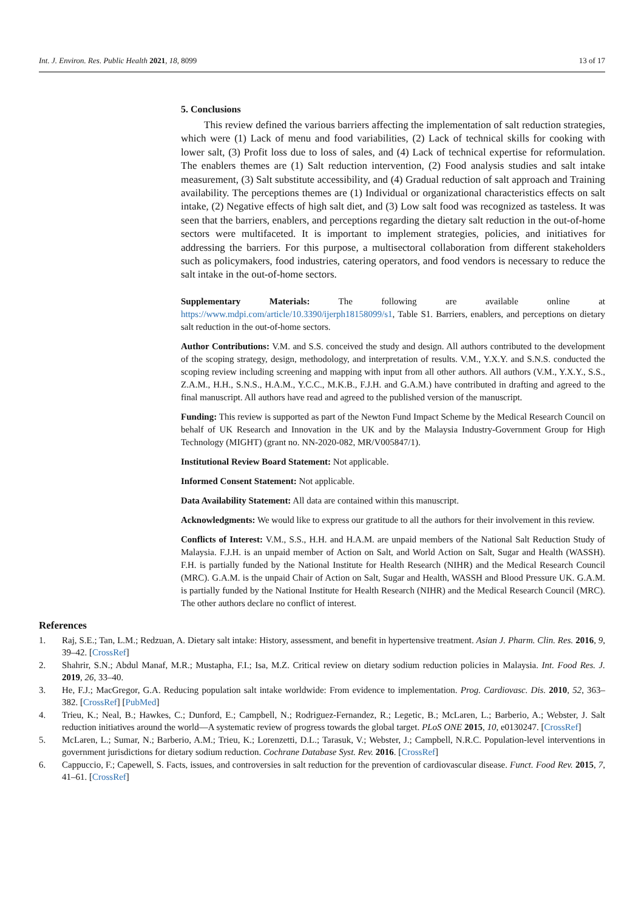Int. J. Environ. Res. Public Health 2021, 18, 8099 13 of 17
5. Conclusions
This review defined the various barriers affecting the implementation of salt reduction strategies, which were (1) Lack of menu and food variabilities, (2) Lack of technical skills for cooking with lower salt, (3) Profit loss due to loss of sales, and (4) Lack of technical expertise for reformulation. The enablers themes are (1) Salt reduction intervention, (2) Food analysis studies and salt intake measurement, (3) Salt substitute accessibility, and (4) Gradual reduction of salt approach and Training availability. The perceptions themes are (1) Individual or organizational characteristics effects on salt intake, (2) Negative effects of high salt diet, and (3) Low salt food was recognized as tasteless. It was seen that the barriers, enablers, and perceptions regarding the dietary salt reduction in the out-of-home sectors were multifaceted. It is important to implement strategies, policies, and initiatives for addressing the barriers. For this purpose, a multisectoral collaboration from different stakeholders such as policymakers, food industries, catering operators, and food vendors is necessary to reduce the salt intake in the out-of-home sectors.
Supplementary Materials: The following are available online at https://www.mdpi.com/article/10.3390/ijerph18158099/s1, Table S1. Barriers, enablers, and perceptions on dietary salt reduction in the out-of-home sectors.
Author Contributions: V.M. and S.S. conceived the study and design. All authors contributed to the development of the scoping strategy, design, methodology, and interpretation of results. V.M., Y.X.Y. and S.N.S. conducted the scoping review including screening and mapping with input from all other authors. All authors (V.M., Y.X.Y., S.S., Z.A.M., H.H., S.N.S., H.A.M., Y.C.C., M.K.B., F.J.H. and G.A.M.) have contributed in drafting and agreed to the final manuscript. All authors have read and agreed to the published version of the manuscript.
Funding: This review is supported as part of the Newton Fund Impact Scheme by the Medical Research Council on behalf of UK Research and Innovation in the UK and by the Malaysia Industry-Government Group for High Technology (MIGHT) (grant no. NN-2020-082, MR/V005847/1).
Institutional Review Board Statement: Not applicable.
Informed Consent Statement: Not applicable.
Data Availability Statement: All data are contained within this manuscript.
Acknowledgments: We would like to express our gratitude to all the authors for their involvement in this review.
Conflicts of Interest: V.M., S.S., H.H. and H.A.M. are unpaid members of the National Salt Reduction Study of Malaysia. F.J.H. is an unpaid member of Action on Salt, and World Action on Salt, Sugar and Health (WASSH). F.H. is partially funded by the National Institute for Health Research (NIHR) and the Medical Research Council (MRC). G.A.M. is the unpaid Chair of Action on Salt, Sugar and Health, WASSH and Blood Pressure UK. G.A.M. is partially funded by the National Institute for Health Research (NIHR) and the Medical Research Council (MRC). The other authors declare no conflict of interest.
References
1. Raj, S.E.; Tan, L.M.; Redzuan, A. Dietary salt intake: History, assessment, and benefit in hypertensive treatment. Asian J. Pharm. Clin. Res. 2016, 9, 39–42. [CrossRef]
2. Shahrir, S.N.; Abdul Manaf, M.R.; Mustapha, F.I.; Isa, M.Z. Critical review on dietary sodium reduction policies in Malaysia. Int. Food Res. J. 2019, 26, 33–40.
3. He, F.J.; MacGregor, G.A. Reducing population salt intake worldwide: From evidence to implementation. Prog. Cardiovasc. Dis. 2010, 52, 363–382. [CrossRef] [PubMed]
4. Trieu, K.; Neal, B.; Hawkes, C.; Dunford, E.; Campbell, N.; Rodriguez-Fernandez, R.; Legetic, B.; McLaren, L.; Barberio, A.; Webster, J. Salt reduction initiatives around the world—A systematic review of progress towards the global target. PLoS ONE 2015, 10, e0130247. [CrossRef]
5. McLaren, L.; Sumar, N.; Barberio, A.M.; Trieu, K.; Lorenzetti, D.L.; Tarasuk, V.; Webster, J.; Campbell, N.R.C. Population-level interventions in government jurisdictions for dietary sodium reduction. Cochrane Database Syst. Rev. 2016. [CrossRef]
6. Cappuccio, F.; Capewell, S. Facts, issues, and controversies in salt reduction for the prevention of cardiovascular disease. Funct. Food Rev. 2015, 7, 41–61. [CrossRef]